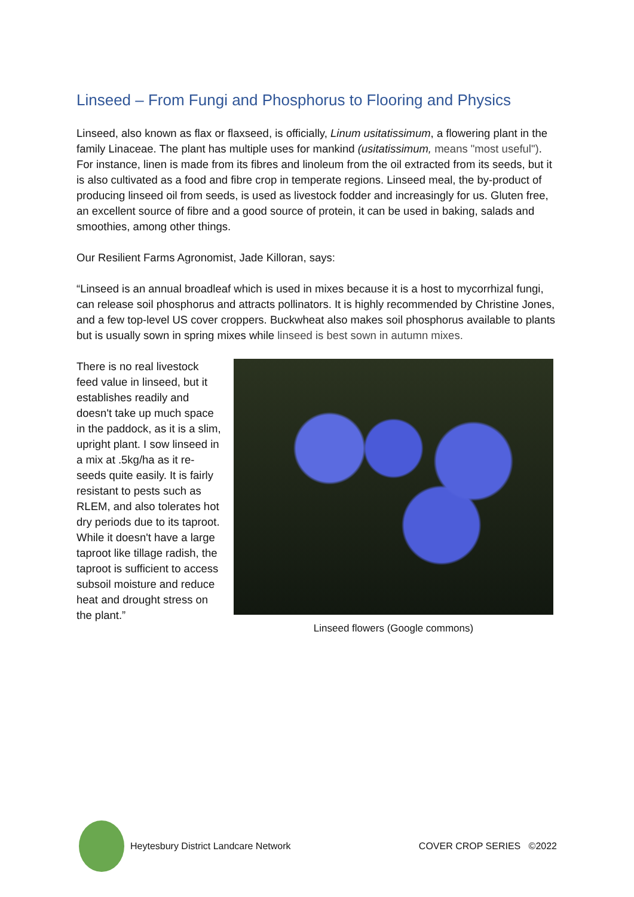Linseed – From Fungi and Phosphorus to Flooring and Physics
Linseed, also known as flax or flaxseed, is officially, Linum usitatissimum, a flowering plant in the family Linaceae. The plant has multiple uses for mankind (usitatissimum, means "most useful"). For instance, linen is made from its fibres and linoleum from the oil extracted from its seeds, but it is also cultivated as a food and fibre crop in temperate regions. Linseed meal, the by-product of producing linseed oil from seeds, is used as livestock fodder and increasingly for us. Gluten free, an excellent source of fibre and a good source of protein, it can be used in baking, salads and smoothies, among other things.
Our Resilient Farms Agronomist, Jade Killoran, says:
“Linseed is an annual broadleaf which is used in mixes because it is a host to mycorrhizal fungi, can release soil phosphorus and attracts pollinators. It is highly recommended by Christine Jones, and a few top-level US cover croppers. Buckwheat also makes soil phosphorus available to plants but is usually sown in spring mixes while linseed is best sown in autumn mixes.
There is no real livestock feed value in linseed, but it establishes readily and doesn't take up much space in the paddock, as it is a slim, upright plant. I sow linseed in a mix at .5kg/ha as it re-seeds quite easily. It is fairly resistant to pests such as RLEM, and also tolerates hot dry periods due to its taproot. While it doesn't have a large taproot like tillage radish, the taproot is sufficient to access subsoil moisture and reduce heat and drought stress on the plant.”
Linseed flowers (Google commons)
Heytesbury District Landcare Network COVER CROP SERIES ©2022